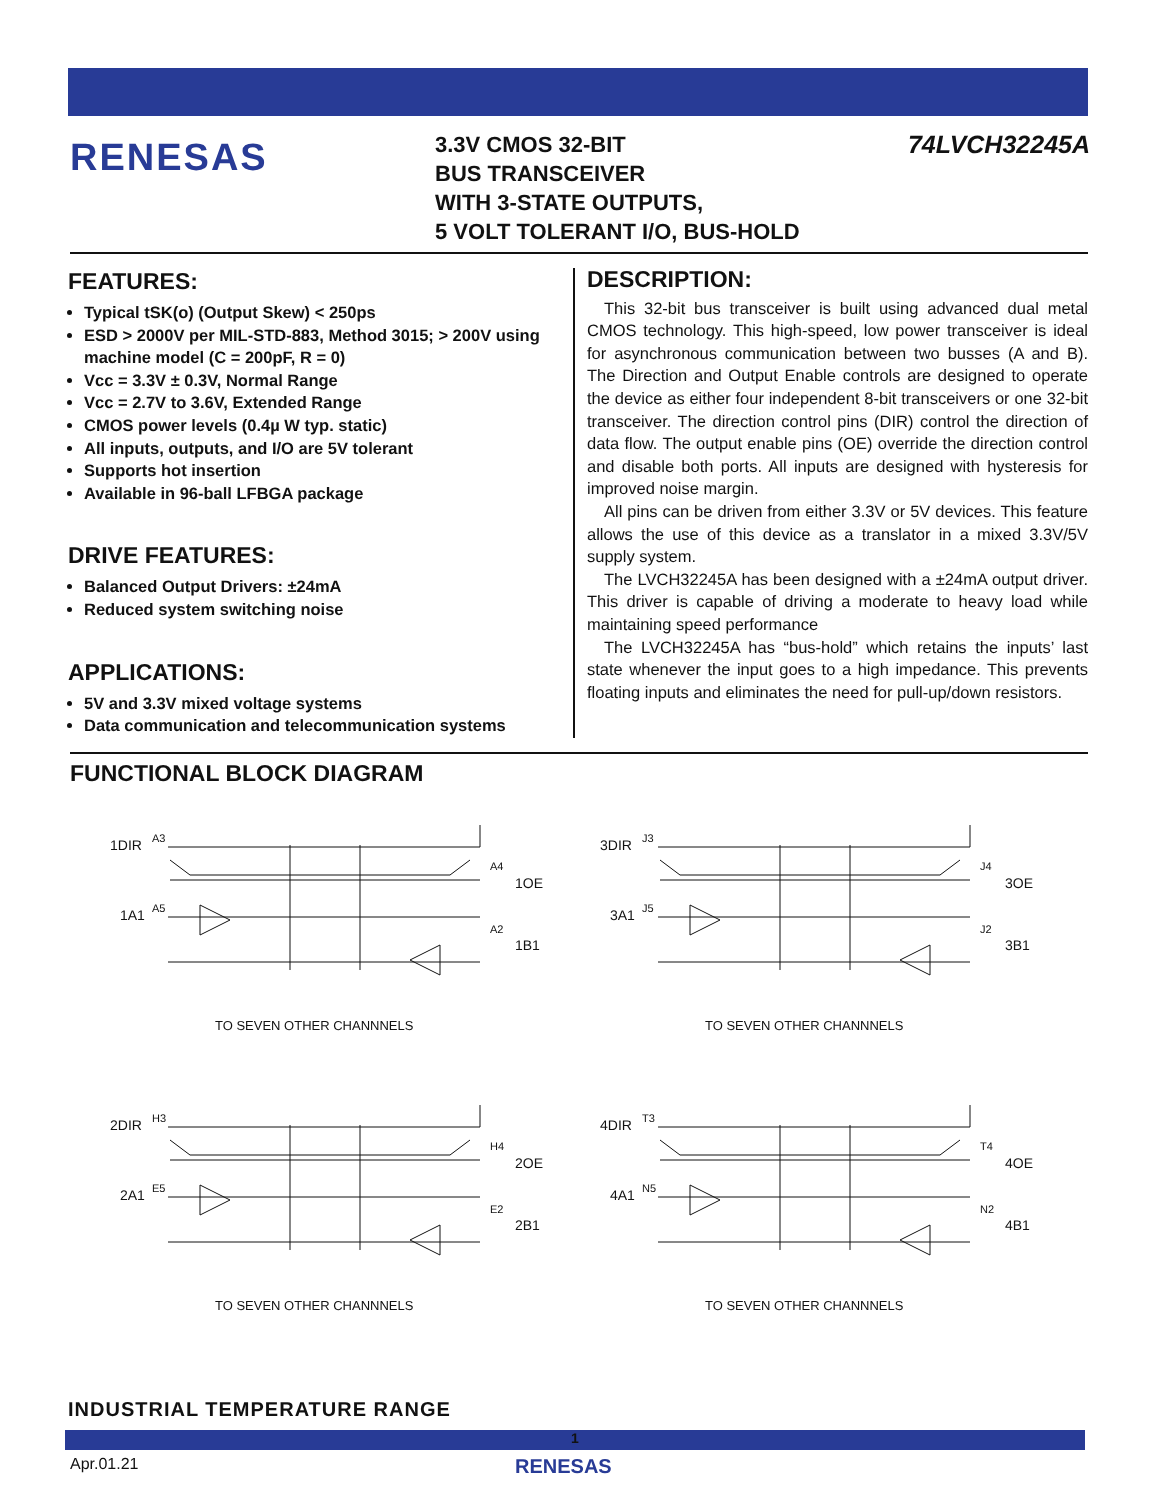RENESAS
3.3V CMOS 32-BIT
BUS TRANSCEIVER
WITH 3-STATE OUTPUTS,
5 VOLT TOLERANT I/O, BUS-HOLD
74LVCH32245A
FEATURES:
Typical tSK(o) (Output Skew) < 250ps
ESD > 2000V per MIL-STD-883, Method 3015; > 200V using machine model (C = 200pF, R = 0)
Vcc = 3.3V ± 0.3V, Normal Range
Vcc = 2.7V to 3.6V, Extended Range
CMOS power levels (0.4µ W typ. static)
All inputs, outputs, and I/O are 5V tolerant
Supports hot insertion
Available in 96-ball LFBGA package
DRIVE FEATURES:
Balanced Output Drivers: ±24mA
Reduced system switching noise
APPLICATIONS:
5V and 3.3V mixed voltage systems
Data communication and telecommunication systems
DESCRIPTION:
This 32-bit bus transceiver is built using advanced dual metal CMOS technology. This high-speed, low power transceiver is ideal for asynchronous communication between two busses (A and B). The Direction and Output Enable controls are designed to operate the device as either four independent 8-bit transceivers or one 32-bit transceiver. The direction control pins (DIR) control the direction of data flow. The output enable pins (OE) override the direction control and disable both ports. All inputs are designed with hysteresis for improved noise margin.
All pins can be driven from either 3.3V or 5V devices. This feature allows the use of this device as a translator in a mixed 3.3V/5V supply system.
The LVCH32245A has been designed with a ±24mA output driver. This driver is capable of driving a moderate to heavy load while maintaining speed performance
The LVCH32245A has “bus-hold” which retains the inputs’ last state whenever the input goes to a high impedance. This prevents floating inputs and eliminates the need for pull-up/down resistors.
FUNCTIONAL BLOCK DIAGRAM
1DIR
A3
1A1
A5
A4
1OE
A2
1B1
TO SEVEN OTHER CHANNNELS
3DIR
J3
3A1
J5
J4
3OE
J2
3B1
TO SEVEN OTHER CHANNNELS
2DIR
H3
2A1
E5
H4
2OE
E2
2B1
TO SEVEN OTHER CHANNNELS
4DIR
T3
4A1
N5
T4
4OE
N2
4B1
TO SEVEN OTHER CHANNNELS
INDUSTRIAL TEMPERATURE RANGE
1
Apr.01.21
RENESAS